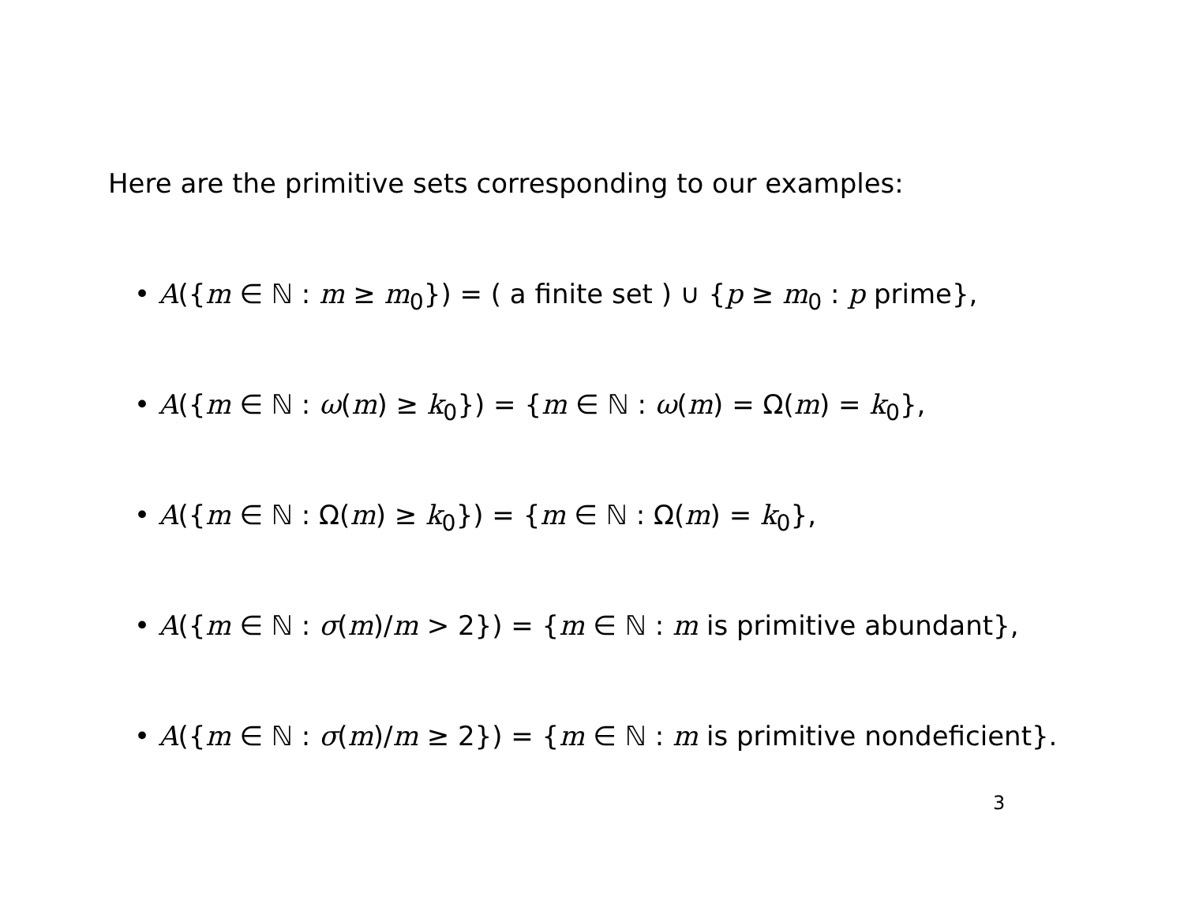Here are the primitive sets corresponding to our examples:
• A({m ∈ ℕ : m ≥ m<sub>0</sub>}) = ( a finite set ) ∪ {p ≥ m<sub>0</sub> : p prime},
• A({m ∈ ℕ : ω(m) ≥ k<sub>0</sub>}) = {m ∈ ℕ : ω(m) = Ω(m) = k<sub>0</sub>},
• A({m ∈ ℕ : Ω(m) ≥ k<sub>0</sub>}) = {m ∈ ℕ : Ω(m) = k<sub>0</sub>},
• A({m ∈ ℕ : σ(m)/m > 2}) = {m ∈ ℕ : m is primitive abundant},
• A({m ∈ ℕ : σ(m)/m ≥ 2}) = {m ∈ ℕ : m is primitive nondeficient}.
3